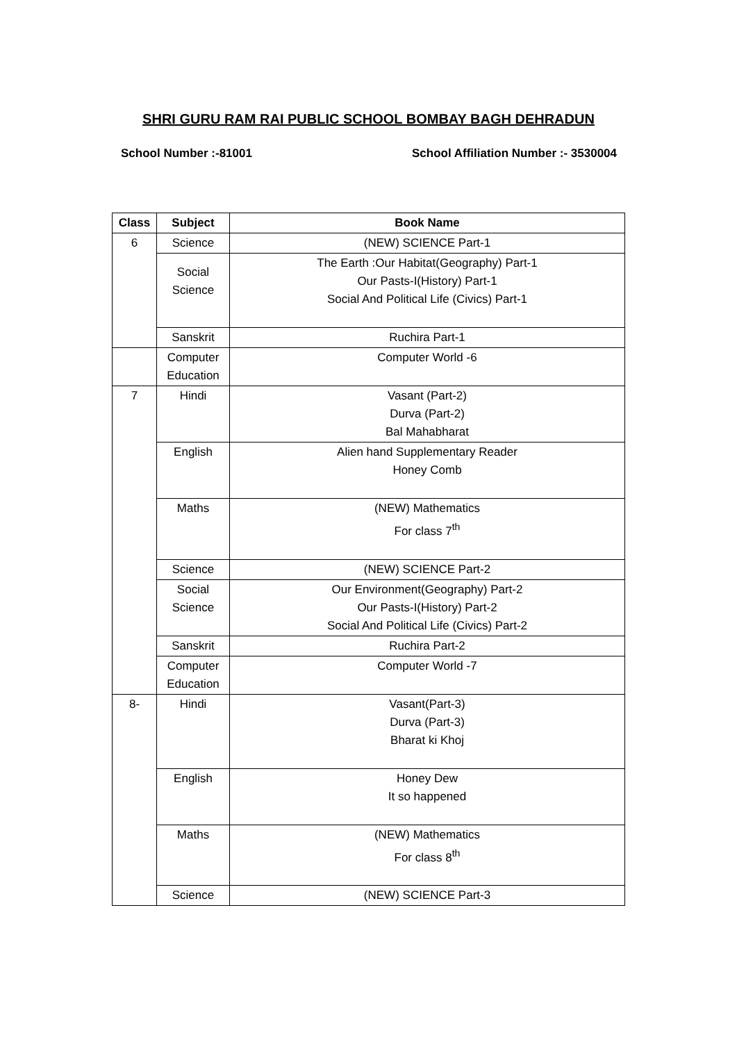SHRI GURU RAM RAI PUBLIC SCHOOL BOMBAY BAGH DEHRADUN
School Number :-81001 School Affiliation Number :- 3530004
| Class | Subject | Book Name |
| --- | --- | --- |
| 6 | Science | (NEW) SCIENCE Part-1 |
| | Social Science | The Earth :Our Habitat(Geography) Part-1 Our Pasts-I(History) Part-1 Social And Political Life (Civics) Part-1 |
| | Sanskrit | Ruchira Part-1 |
| | Computer Education | Computer World -6 |
| 7 | Hindi | Vasant (Part-2) Durva (Part-2) Bal Mahabharat |
| | English | Alien hand Supplementary Reader Honey Comb |
| | Maths | (NEW) Mathematics For class 7<sup>th</sup> |
| | Science | (NEW) SCIENCE Part-2 |
| | Social Science | Our Environment(Geography) Part-2 Our Pasts-I(History) Part-2 Social And Political Life (Civics) Part-2 |
| | Sanskrit | Ruchira Part-2 |
| | Computer Education | Computer World -7 |
| 8- | Hindi | Vasant(Part-3) Durva (Part-3) Bharat ki Khoj |
| | English | Honey Dew It so happened |
| | Maths | (NEW) Mathematics For class 8<sup>th</sup> |
| | Science | (NEW) SCIENCE Part-3 |